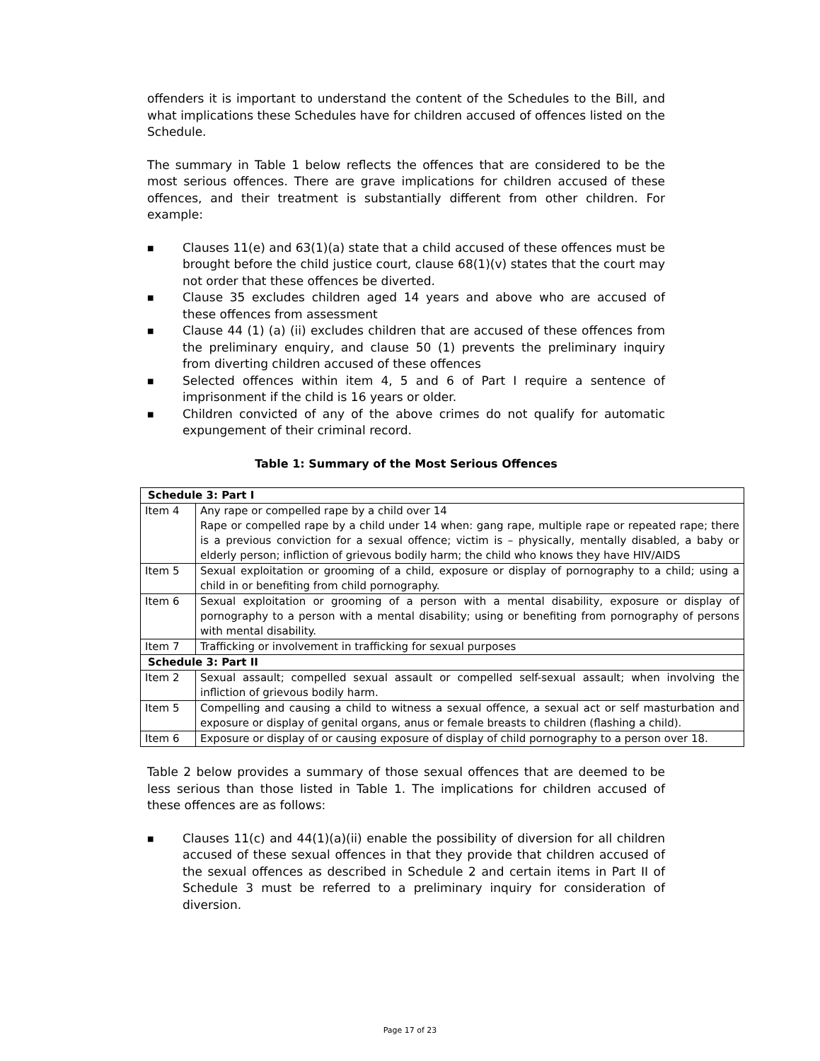offenders it is important to understand the content of the Schedules to the Bill, and what implications these Schedules have for children accused of offences listed on the Schedule.
The summary in Table 1 below reflects the offences that are considered to be the most serious offences. There are grave implications for children accused of these offences, and their treatment is substantially different from other children. For example:
■ Clauses 11(e) and 63(1)(a) state that a child accused of these offences must be brought before the child justice court, clause 68(1)(v) states that the court may not order that these offences be diverted.
■ Clause 35 excludes children aged 14 years and above who are accused of these offences from assessment
■ Clause 44 (1) (a) (ii) excludes children that are accused of these offences from the preliminary enquiry, and clause 50 (1) prevents the preliminary inquiry from diverting children accused of these offences
■ Selected offences within item 4, 5 and 6 of Part I require a sentence of imprisonment if the child is 16 years or older.
■ Children convicted of any of the above crimes do not qualify for automatic expungement of their criminal record.
Table 1: Summary of the Most Serious Offences
| Schedule 3: Part I | |
| --- | --- |
| Item 4 | Any rape or compelled rape by a child over 14 Rape or compelled rape by a child under 14 when: gang rape, multiple rape or repeated rape; there is a previous conviction for a sexual offence; victim is – physically, mentally disabled, a baby or elderly person; infliction of grievous bodily harm; the child who knows they have HIV/AIDS |
| Item 5 | Sexual exploitation or grooming of a child, exposure or display of pornography to a child; using a child in or benefiting from child pornography. |
| Item 6 | Sexual exploitation or grooming of a person with a mental disability, exposure or display of pornography to a person with a mental disability; using or benefiting from pornography of persons with mental disability. |
| Item 7 | Trafficking or involvement in trafficking for sexual purposes |
| Schedule 3: Part II | |
| Item 2 | Sexual assault; compelled sexual assault or compelled self-sexual assault; when involving the infliction of grievous bodily harm. |
| Item 5 | Compelling and causing a child to witness a sexual offence, a sexual act or self masturbation and exposure or display of genital organs, anus or female breasts to children (flashing a child). |
| Item 6 | Exposure or display of or causing exposure of display of child pornography to a person over 18. |
Table 2 below provides a summary of those sexual offences that are deemed to be less serious than those listed in Table 1. The implications for children accused of these offences are as follows:
■ Clauses 11(c) and 44(1)(a)(ii) enable the possibility of diversion for all children accused of these sexual offences in that they provide that children accused of the sexual offences as described in Schedule 2 and certain items in Part II of Schedule 3 must be referred to a preliminary inquiry for consideration of diversion.
Page 17 of 23